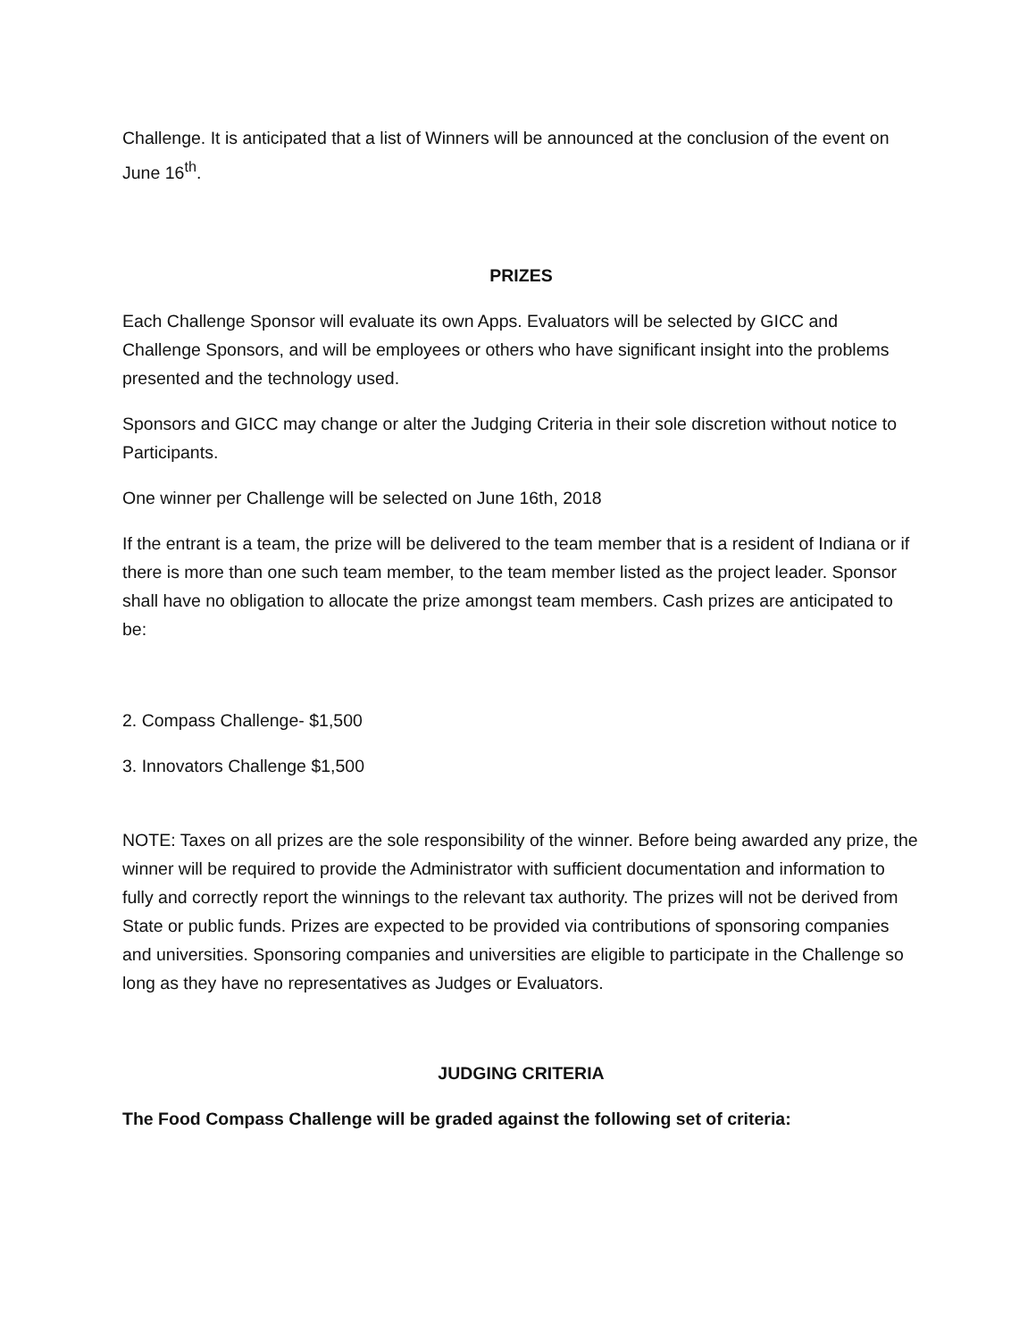Challenge. It is anticipated that a list of Winners will be announced at the conclusion of the event on June 16<sup>th</sup>.
PRIZES
Each Challenge Sponsor will evaluate its own Apps. Evaluators will be selected by GICC and Challenge Sponsors, and will be employees or others who have significant insight into the problems presented and the technology used.
Sponsors and GICC may change or alter the Judging Criteria in their sole discretion without notice to Participants.
One winner per Challenge will be selected on June 16th, 2018
If the entrant is a team, the prize will be delivered to the team member that is a resident of Indiana or if there is more than one such team member, to the team member listed as the project leader. Sponsor shall have no obligation to allocate the prize amongst team members. Cash prizes are anticipated to be:
2. Compass Challenge- $1,500
3. Innovators Challenge $1,500
NOTE: Taxes on all prizes are the sole responsibility of the winner. Before being awarded any prize, the winner will be required to provide the Administrator with sufficient documentation and information to fully and correctly report the winnings to the relevant tax authority. The prizes will not be derived from State or public funds. Prizes are expected to be provided via contributions of sponsoring companies and universities. Sponsoring companies and universities are eligible to participate in the Challenge so long as they have no representatives as Judges or Evaluators.
JUDGING CRITERIA
The Food Compass Challenge will be graded against the following set of criteria: